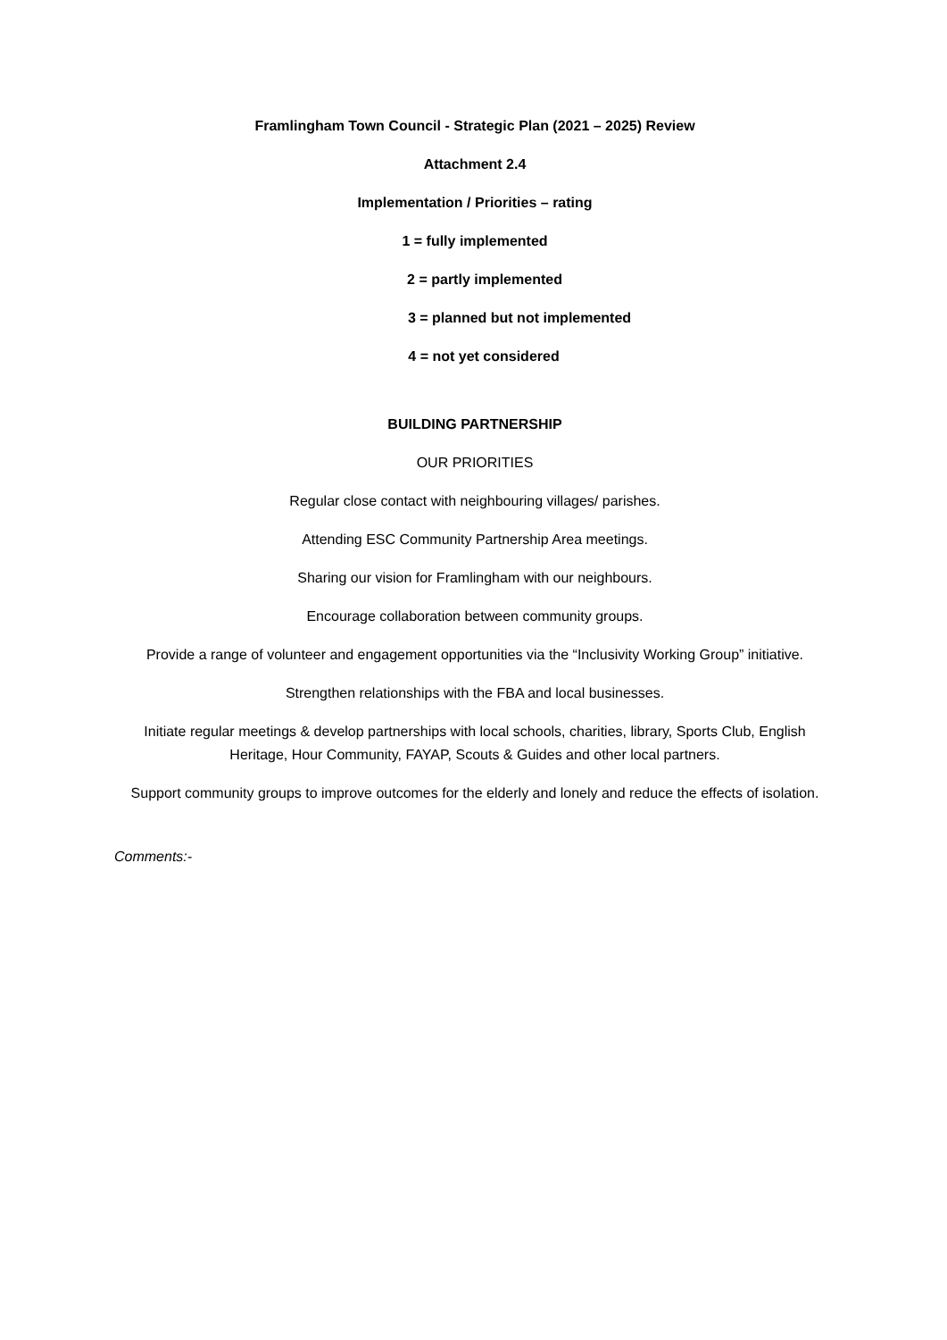Framlingham Town Council - Strategic Plan (2021 – 2025) Review
Attachment 2.4
Implementation / Priorities – rating
1 = fully implemented
2 = partly implemented
3 = planned but not implemented
4 = not yet considered
BUILDING PARTNERSHIP
OUR PRIORITIES
Regular close contact with neighbouring villages/ parishes.
Attending ESC Community Partnership Area meetings.
Sharing our vision for Framlingham with our neighbours.
Encourage collaboration between community groups.
Provide a range of volunteer and engagement opportunities via the “Inclusivity Working Group” initiative.
Strengthen relationships with the FBA and local businesses.
Initiate regular meetings & develop partnerships with local schools, charities, library, Sports Club, English Heritage, Hour Community, FAYAP, Scouts & Guides and other local partners.
Support community groups to improve outcomes for the elderly and lonely and reduce the effects of isolation.
Comments:-